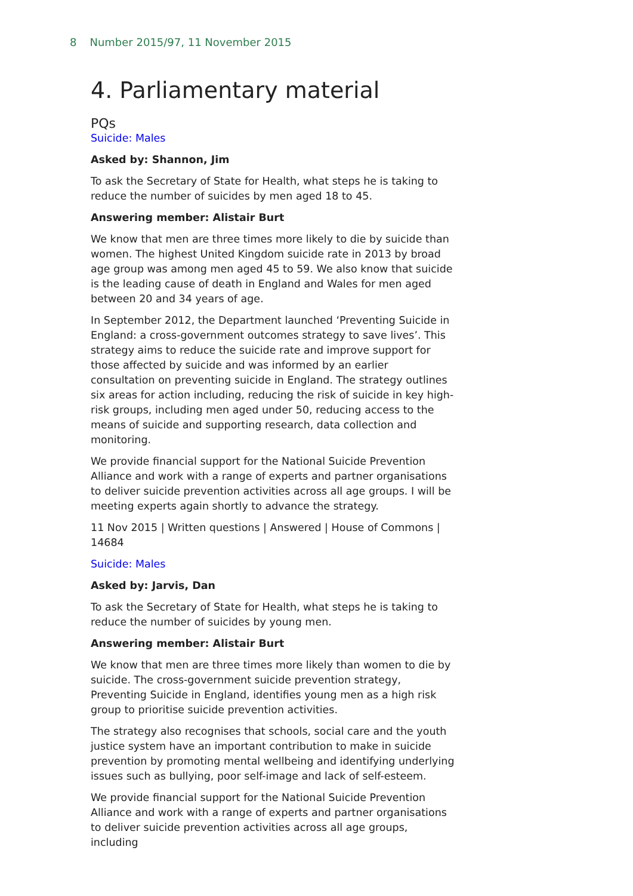8 Number 2015/97, 11 November 2015
4. Parliamentary material
PQs
Suicide: Males
Asked by: Shannon, Jim
To ask the Secretary of State for Health, what steps he is taking to reduce the number of suicides by men aged 18 to 45.
Answering member: Alistair Burt
We know that men are three times more likely to die by suicide than women. The highest United Kingdom suicide rate in 2013 by broad age group was among men aged 45 to 59. We also know that suicide is the leading cause of death in England and Wales for men aged between 20 and 34 years of age.
In September 2012, the Department launched ‘Preventing Suicide in England: a cross-government outcomes strategy to save lives’. This strategy aims to reduce the suicide rate and improve support for those affected by suicide and was informed by an earlier consultation on preventing suicide in England. The strategy outlines six areas for action including, reducing the risk of suicide in key high-risk groups, including men aged under 50, reducing access to the means of suicide and supporting research, data collection and monitoring.
We provide financial support for the National Suicide Prevention Alliance and work with a range of experts and partner organisations to deliver suicide prevention activities across all age groups. I will be meeting experts again shortly to advance the strategy.
11 Nov 2015 | Written questions | Answered | House of Commons | 14684
Suicide: Males
Asked by: Jarvis, Dan
To ask the Secretary of State for Health, what steps he is taking to reduce the number of suicides by young men.
Answering member: Alistair Burt
We know that men are three times more likely than women to die by suicide. The cross-government suicide prevention strategy, Preventing Suicide in England, identifies young men as a high risk group to prioritise suicide prevention activities.
The strategy also recognises that schools, social care and the youth justice system have an important contribution to make in suicide prevention by promoting mental wellbeing and identifying underlying issues such as bullying, poor self-image and lack of self-esteem.
We provide financial support for the National Suicide Prevention Alliance and work with a range of experts and partner organisations to deliver suicide prevention activities across all age groups, including